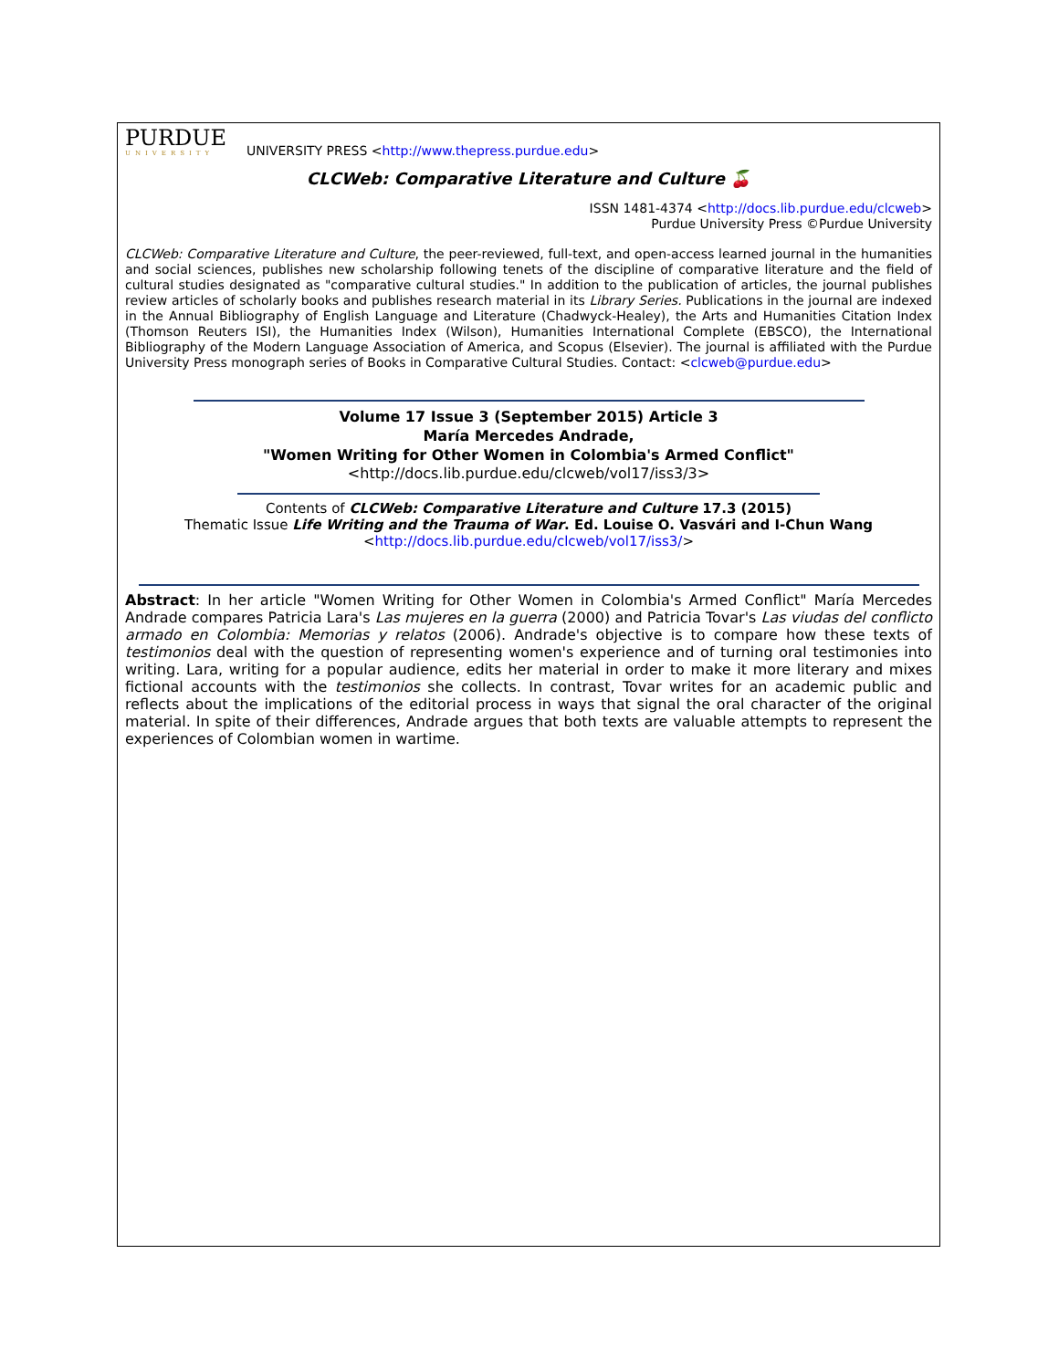PURDUE
UNIVERSITY
UNIVERSITY PRESS <http://www.thepress.purdue.edu>
CLCWeb: Comparative Literature and Culture 🍒
ISSN 1481-4374 <http://docs.lib.purdue.edu/clcweb>
Purdue University Press ©Purdue University
CLCWeb: Comparative Literature and Culture, the peer-reviewed, full-text, and open-access learned journal in the humanities and social sciences, publishes new scholarship following tenets of the discipline of comparative literature and the field of cultural studies designated as "comparative cultural studies." In addition to the publication of articles, the journal publishes review articles of scholarly books and publishes research material in its Library Series. Publications in the journal are indexed in the Annual Bibliography of English Language and Literature (Chadwyck-Healey), the Arts and Humanities Citation Index (Thomson Reuters ISI), the Humanities Index (Wilson), Humanities International Complete (EBSCO), the International Bibliography of the Modern Language Association of America, and Scopus (Elsevier). The journal is affiliated with the Purdue University Press monograph series of Books in Comparative Cultural Studies. Contact: <clcweb@purdue.edu>
Volume 17 Issue 3 (September 2015) Article 3
María Mercedes Andrade,
"Women Writing for Other Women in Colombia's Armed Conflict"
<http://docs.lib.purdue.edu/clcweb/vol17/iss3/3>
Contents of CLCWeb: Comparative Literature and Culture 17.3 (2015)
Thematic Issue Life Writing and the Trauma of War. Ed. Louise O. Vasvári and I-Chun Wang
<http://docs.lib.purdue.edu/clcweb/vol17/iss3/>
Abstract: In her article "Women Writing for Other Women in Colombia's Armed Conflict" María Mercedes Andrade compares Patricia Lara's Las mujeres en la guerra (2000) and Patricia Tovar's Las viudas del conflicto armado en Colombia: Memorias y relatos (2006). Andrade's objective is to compare how these texts of testimonios deal with the question of representing women's experience and of turning oral testimonies into writing. Lara, writing for a popular audience, edits her material in order to make it more literary and mixes fictional accounts with the testimonios she collects. In contrast, Tovar writes for an academic public and reflects about the implications of the editorial process in ways that signal the oral character of the original material. In spite of their differences, Andrade argues that both texts are valuable attempts to represent the experiences of Colombian women in wartime.